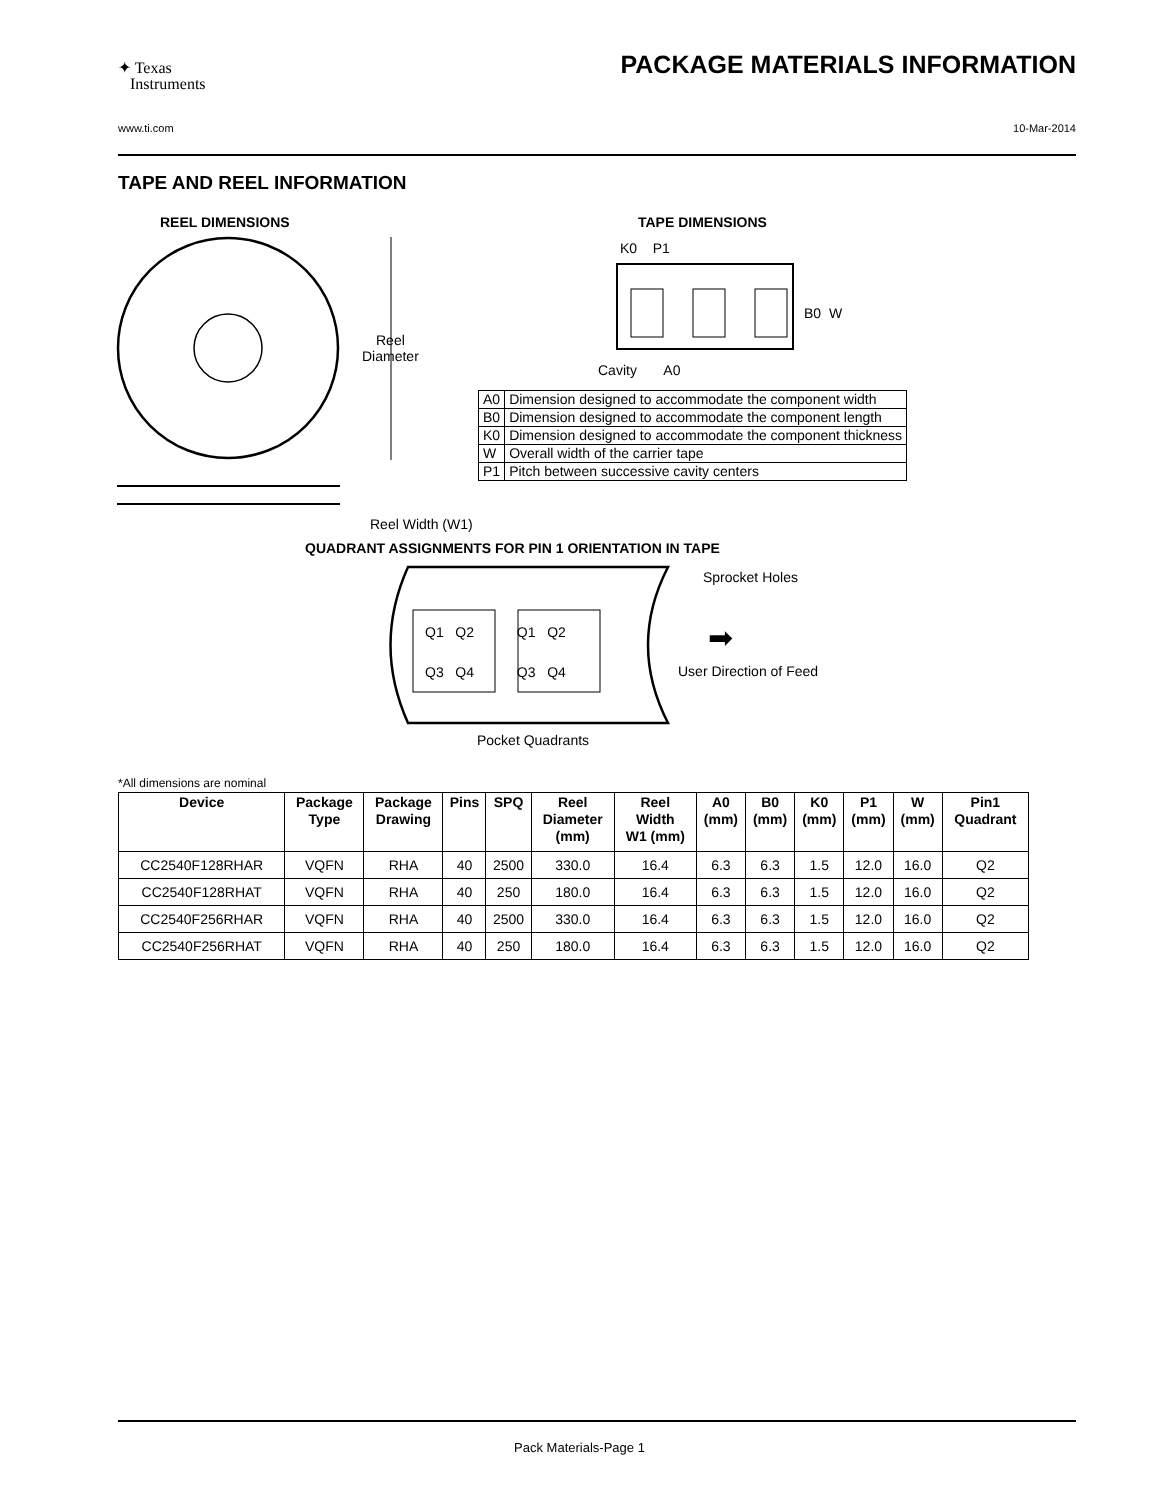✦ Texas
Instruments
PACKAGE MATERIALS INFORMATION
www.ti.com 10-Mar-2014
TAPE AND REEL INFORMATION
REEL DIMENSIONS TAPE DIMENSIONS
Reel
Diameter
K0 P1
B0 W
Cavity A0
| A0 | Dimension designed to accommodate the component width |
| B0 | Dimension designed to accommodate the component length |
| K0 | Dimension designed to accommodate the component thickness |
| W | Overall width of the carrier tape |
| P1 | Pitch between successive cavity centers |
Reel Width (W1)
QUADRANT ASSIGNMENTS FOR PIN 1 ORIENTATION IN TAPE
Q1 Q2 Q1 Q2
Q3 Q4 Q3 Q4
Sprocket Holes
➡
User Direction of Feed
Pocket Quadrants
*All dimensions are nominal
| Device | Package Type | Package Drawing | Pins | SPQ | Reel Diameter (mm) | Reel Width W1 (mm) | A0 (mm) | B0 (mm) | K0 (mm) | P1 (mm) | W (mm) | Pin1 Quadrant |
| --- | --- | --- | --- | --- | --- | --- | --- | --- | --- | --- | --- | --- |
| CC2540F128RHAR | VQFN | RHA | 40 | 2500 | 330.0 | 16.4 | 6.3 | 6.3 | 1.5 | 12.0 | 16.0 | Q2 |
| CC2540F128RHAT | VQFN | RHA | 40 | 250 | 180.0 | 16.4 | 6.3 | 6.3 | 1.5 | 12.0 | 16.0 | Q2 |
| CC2540F256RHAR | VQFN | RHA | 40 | 2500 | 330.0 | 16.4 | 6.3 | 6.3 | 1.5 | 12.0 | 16.0 | Q2 |
| CC2540F256RHAT | VQFN | RHA | 40 | 250 | 180.0 | 16.4 | 6.3 | 6.3 | 1.5 | 12.0 | 16.0 | Q2 |
Pack Materials-Page 1